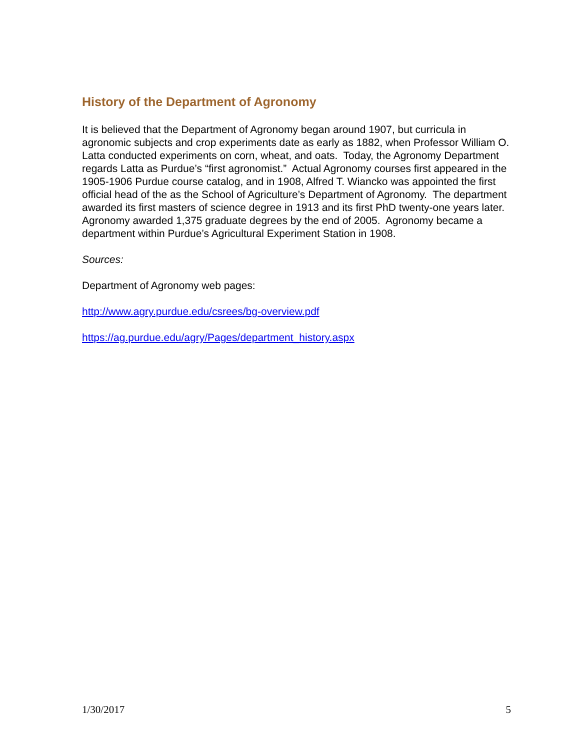History of the Department of Agronomy
It is believed that the Department of Agronomy began around 1907, but curricula in agronomic subjects and crop experiments date as early as 1882, when Professor William O. Latta conducted experiments on corn, wheat, and oats. Today, the Agronomy Department regards Latta as Purdue’s “first agronomist.” Actual Agronomy courses first appeared in the 1905-1906 Purdue course catalog, and in 1908, Alfred T. Wiancko was appointed the first official head of the as the School of Agriculture’s Department of Agronomy. The department awarded its first masters of science degree in 1913 and its first PhD twenty-one years later. Agronomy awarded 1,375 graduate degrees by the end of 2005. Agronomy became a department within Purdue’s Agricultural Experiment Station in 1908.
Sources:
Department of Agronomy web pages:
http://www.agry.purdue.edu/csrees/bg-overview.pdf
https://ag.purdue.edu/agry/Pages/department_history.aspx
1/30/2017 5